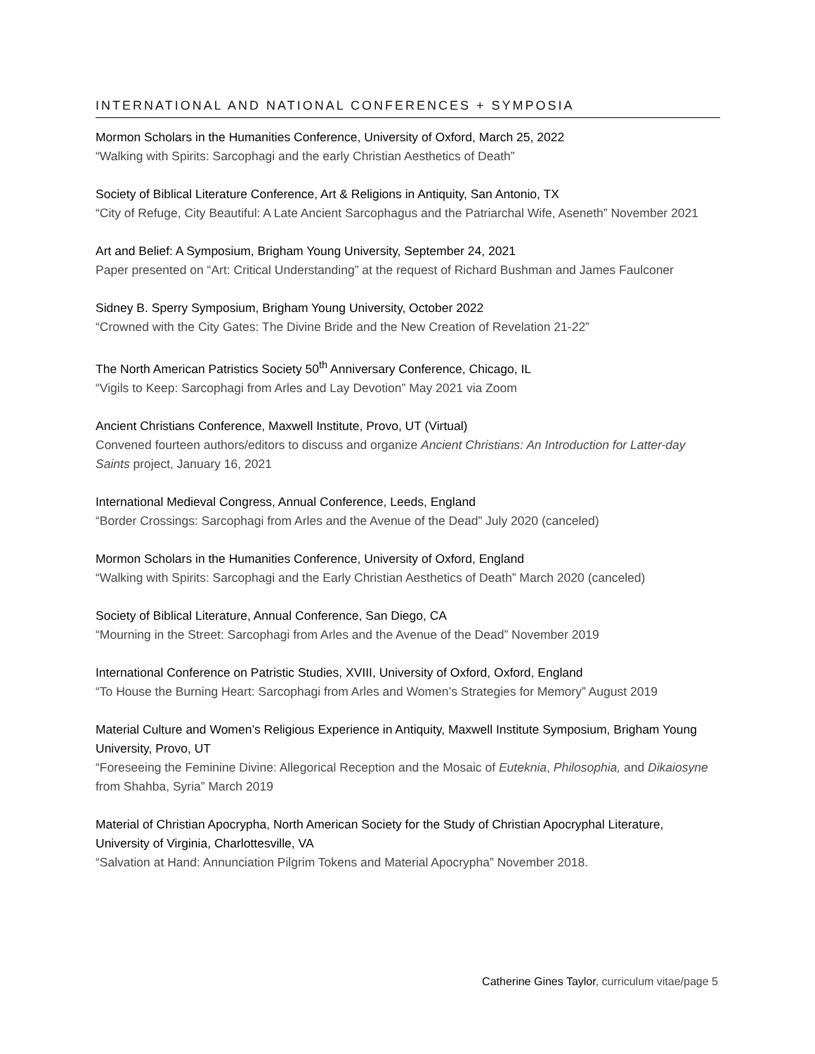INTERNATIONAL AND NATIONAL CONFERENCES + SYMPOSIA
Mormon Scholars in the Humanities Conference, University of Oxford, March 25, 2022
“Walking with Spirits: Sarcophagi and the early Christian Aesthetics of Death”
Society of Biblical Literature Conference, Art & Religions in Antiquity, San Antonio, TX
“City of Refuge, City Beautiful: A Late Ancient Sarcophagus and the Patriarchal Wife, Aseneth” November 2021
Art and Belief: A Symposium, Brigham Young University, September 24, 2021
Paper presented on “Art: Critical Understanding” at the request of Richard Bushman and James Faulconer
Sidney B. Sperry Symposium, Brigham Young University, October 2022
“Crowned with the City Gates: The Divine Bride and the New Creation of Revelation 21-22”
The North American Patristics Society 50<sup>th</sup> Anniversary Conference, Chicago, IL
“Vigils to Keep: Sarcophagi from Arles and Lay Devotion” May 2021 via Zoom
Ancient Christians Conference, Maxwell Institute, Provo, UT (Virtual)
Convened fourteen authors/editors to discuss and organize Ancient Christians: An Introduction for Latter-day Saints project, January 16, 2021
International Medieval Congress, Annual Conference, Leeds, England
“Border Crossings: Sarcophagi from Arles and the Avenue of the Dead” July 2020 (canceled)
Mormon Scholars in the Humanities Conference, University of Oxford, England
“Walking with Spirits: Sarcophagi and the Early Christian Aesthetics of Death” March 2020 (canceled)
Society of Biblical Literature, Annual Conference, San Diego, CA
“Mourning in the Street: Sarcophagi from Arles and the Avenue of the Dead” November 2019
International Conference on Patristic Studies, XVIII, University of Oxford, Oxford, England
“To House the Burning Heart: Sarcophagi from Arles and Women’s Strategies for Memory” August 2019
Material Culture and Women’s Religious Experience in Antiquity, Maxwell Institute Symposium, Brigham Young University, Provo, UT
“Foreseeing the Feminine Divine: Allegorical Reception and the Mosaic of Euteknia, Philosophia, and Dikaiosyne from Shahba, Syria” March 2019
Material of Christian Apocrypha, North American Society for the Study of Christian Apocryphal Literature, University of Virginia, Charlottesville, VA
“Salvation at Hand: Annunciation Pilgrim Tokens and Material Apocrypha” November 2018.
Catherine Gines Taylor, curriculum vitae/page 5